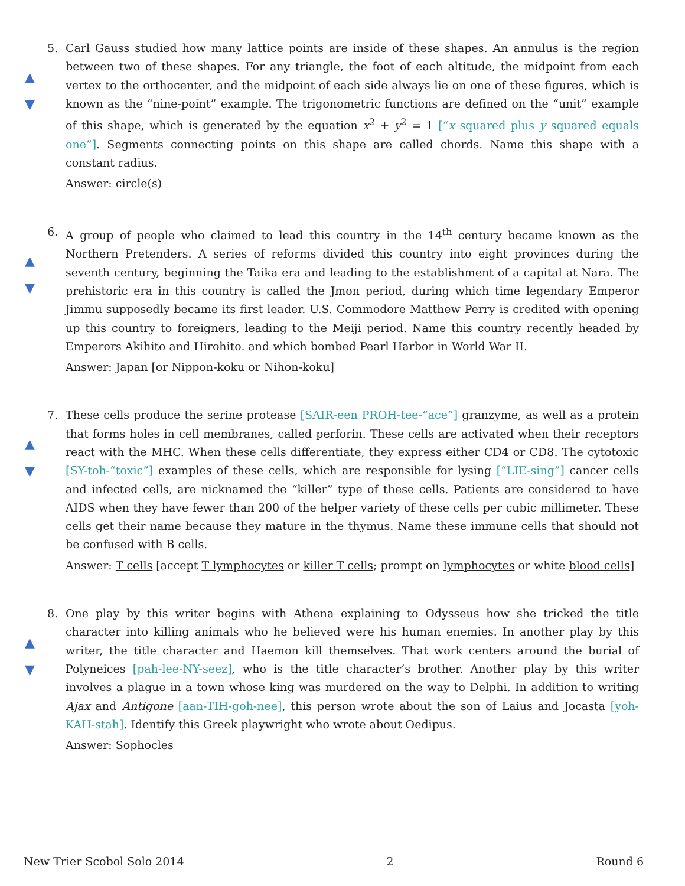▲
▼
5.
Carl Gauss studied how many lattice points are inside of these shapes. An annulus is the region between two of these shapes. For any triangle, the foot of each altitude, the midpoint from each vertex to the orthocenter, and the midpoint of each side always lie on one of these figures, which is known as the “nine-point” example. The trigonometric functions are defined on the “unit” example of this shape, which is generated by the equation x<sup>2</sup> + y<sup>2</sup> = 1 [“x squared plus y squared equals one”]. Segments connecting points on this shape are called chords. Name this shape with a constant radius.
Answer: circle(s)
▲
▼
6.
A group of people who claimed to lead this country in the 14<sup>th</sup> century became known as the Northern Pretenders. A series of reforms divided this country into eight provinces during the seventh century, beginning the Taika era and leading to the establishment of a capital at Nara. The prehistoric era in this country is called the Jmon period, during which time legendary Emperor Jimmu supposedly became its first leader. U.S. Commodore Matthew Perry is credited with opening up this country to foreigners, leading to the Meiji period. Name this country recently headed by Emperors Akihito and Hirohito. and which bombed Pearl Harbor in World War II.
Answer: Japan [or Nippon-koku or Nihon-koku]
▲
▼
7.
These cells produce the serine protease [SAIR-een PROH-tee-“ace”] granzyme, as well as a protein that forms holes in cell membranes, called perforin. These cells are activated when their receptors react with the MHC. When these cells differentiate, they express either CD4 or CD8. The cytotoxic [SY-toh-“toxic”] examples of these cells, which are responsible for lysing [“LIE-sing”] cancer cells and infected cells, are nicknamed the “killer” type of these cells. Patients are considered to have AIDS when they have fewer than 200 of the helper variety of these cells per cubic millimeter. These cells get their name because they mature in the thymus. Name these immune cells that should not be confused with B cells.
Answer: T cells [accept T lymphocytes or killer T cells; prompt on lymphocytes or white blood cells]
▲
▼
8.
One play by this writer begins with Athena explaining to Odysseus how she tricked the title character into killing animals who he believed were his human enemies. In another play by this writer, the title character and Haemon kill themselves. That work centers around the burial of Polyneices [pah-lee-NY-seez], who is the title character’s brother. Another play by this writer involves a plague in a town whose king was murdered on the way to Delphi. In addition to writing Ajax and Antigone [aan-TIH-goh-nee], this person wrote about the son of Laius and Jocasta [yoh-KAH-stah]. Identify this Greek playwright who wrote about Oedipus.
Answer: Sophocles
New Trier Scobol Solo 2014 2 Round 6